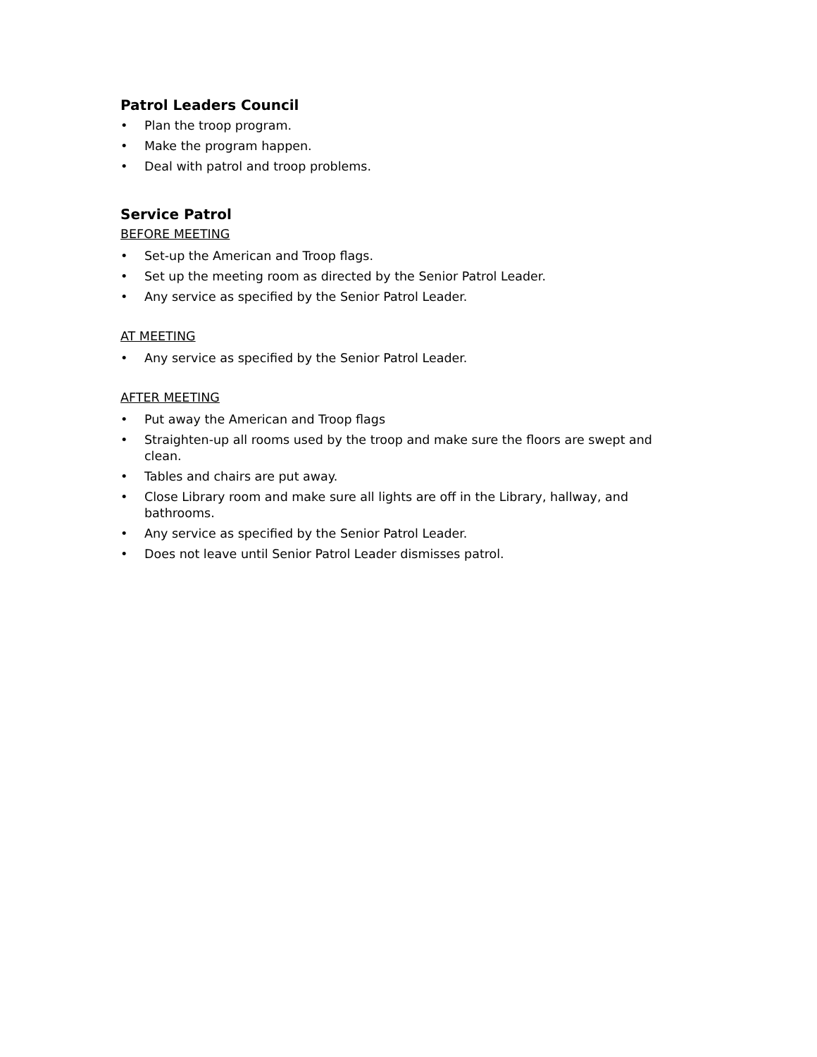Patrol Leaders Council
• Plan the troop program.
• Make the program happen.
• Deal with patrol and troop problems.
Service Patrol
BEFORE MEETING
• Set-up the American and Troop flags.
• Set up the meeting room as directed by the Senior Patrol Leader.
• Any service as specified by the Senior Patrol Leader.
AT MEETING
• Any service as specified by the Senior Patrol Leader.
AFTER MEETING
• Put away the American and Troop flags
• Straighten-up all rooms used by the troop and make sure the floors are swept and clean.
• Tables and chairs are put away.
• Close Library room and make sure all lights are off in the Library, hallway, and bathrooms.
• Any service as specified by the Senior Patrol Leader.
• Does not leave until Senior Patrol Leader dismisses patrol.